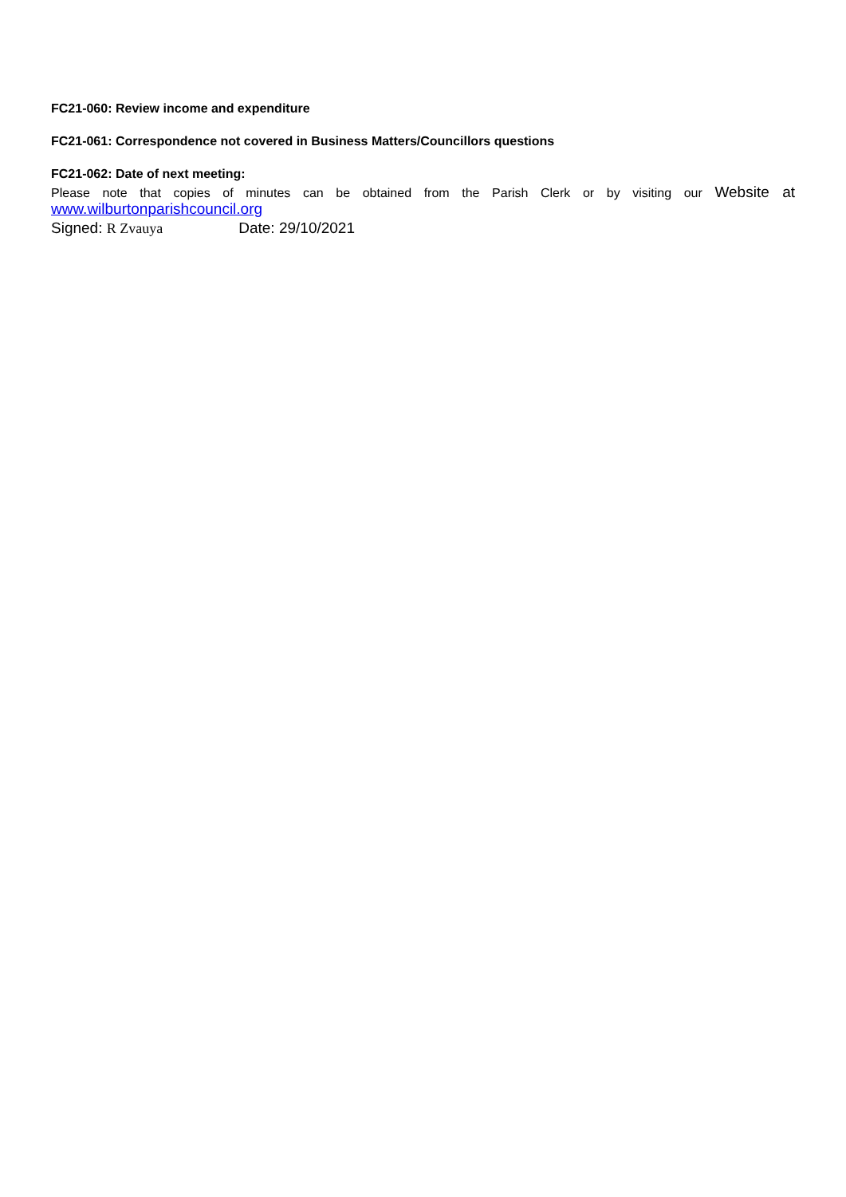FC21-060: Review income and expenditure
FC21-061: Correspondence not covered in Business Matters/Councillors questions
FC21-062: Date of next meeting:
Please note that copies of minutes can be obtained from the Parish Clerk or by visiting our Website at
www.wilburtonparishcouncil.org
Signed: R Zvauya Date: 29/10/2021